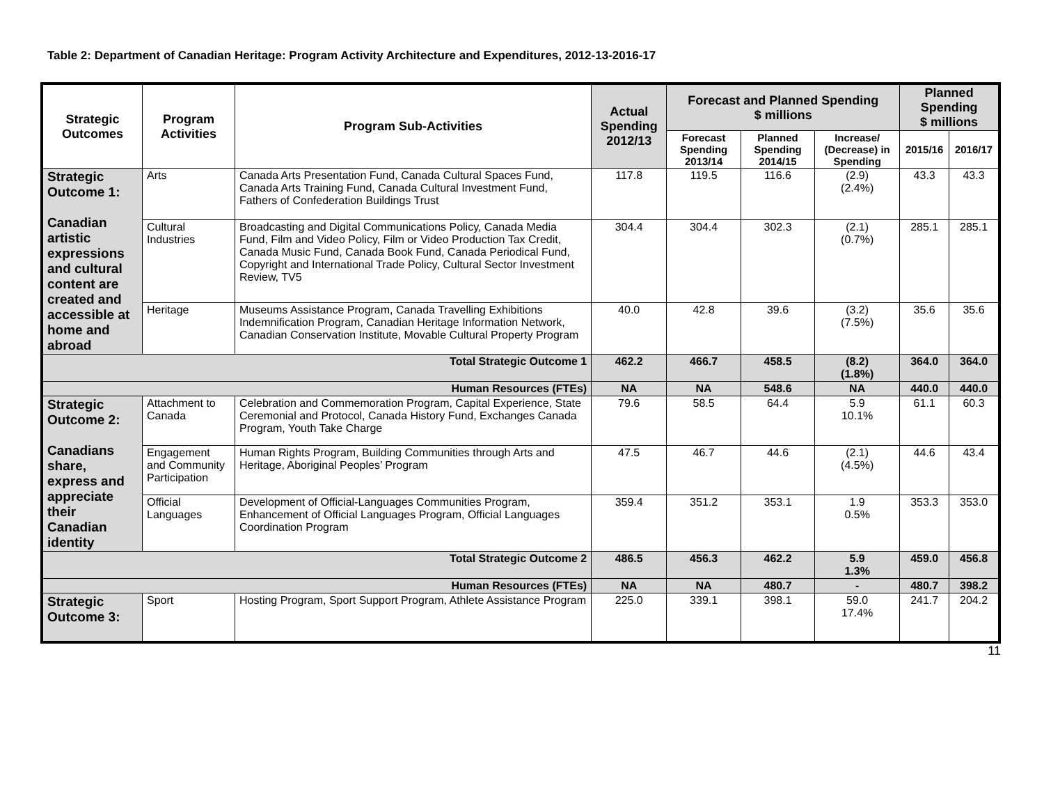Table 2: Department of Canadian Heritage: Program Activity Architecture and Expenditures, 2012-13-2016-17
| Strategic Outcomes | Program Activities | Program Sub-Activities | Actual Spending 2012/13 | Forecast and Planned Spending $ millions | | | Planned Spending $ millions | |
| --- | --- | --- | --- | --- | --- | --- | --- | --- |
| | | | | Forecast Spending 2013/14 | Planned Spending 2014/15 | Increase/ (Decrease) in Spending | 2015/16 | 2016/17 |
| Strategic Outcome 1: Canadian artistic expressions and cultural content are created and accessible at home and abroad | Arts | Canada Arts Presentation Fund, Canada Cultural Spaces Fund, Canada Arts Training Fund, Canada Cultural Investment Fund, Fathers of Confederation Buildings Trust | 117.8 | 119.5 | 116.6 | (2.9) (2.4%) | 43.3 | 43.3 |
| | Cultural Industries | Broadcasting and Digital Communications Policy, Canada Media Fund, Film and Video Policy, Film or Video Production Tax Credit, Canada Music Fund, Canada Book Fund, Canada Periodical Fund, Copyright and International Trade Policy, Cultural Sector Investment Review, TV5 | 304.4 | 304.4 | 302.3 | (2.1) (0.7%) | 285.1 | 285.1 |
| | Heritage | Museums Assistance Program, Canada Travelling Exhibitions Indemnification Program, Canadian Heritage Information Network, Canadian Conservation Institute, Movable Cultural Property Program | 40.0 | 42.8 | 39.6 | (3.2) (7.5%) | 35.6 | 35.6 |
| Total Strategic Outcome 1 | | | 462.2 | 466.7 | 458.5 | (8.2) (1.8%) | 364.0 | 364.0 |
| Human Resources (FTEs) | | | NA | NA | 548.6 | NA | 440.0 | 440.0 |
| Strategic Outcome 2: Canadians share, express and appreciate their Canadian identity | Attachment to Canada | Celebration and Commemoration Program, Capital Experience, State Ceremonial and Protocol, Canada History Fund, Exchanges Canada Program, Youth Take Charge | 79.6 | 58.5 | 64.4 | 5.9 10.1% | 61.1 | 60.3 |
| | Engagement and Community Participation | Human Rights Program, Building Communities through Arts and Heritage, Aboriginal Peoples’ Program | 47.5 | 46.7 | 44.6 | (2.1) (4.5%) | 44.6 | 43.4 |
| | Official Languages | Development of Official-Languages Communities Program, Enhancement of Official Languages Program, Official Languages Coordination Program | 359.4 | 351.2 | 353.1 | 1.9 0.5% | 353.3 | 353.0 |
| Total Strategic Outcome 2 | | | 486.5 | 456.3 | 462.2 | 5.9 1.3% | 459.0 | 456.8 |
| Human Resources (FTEs) | | | NA | NA | 480.7 | - | 480.7 | 398.2 |
| Strategic Outcome 3: | Sport | Hosting Program, Sport Support Program, Athlete Assistance Program | 225.0 | 339.1 | 398.1 | 59.0 17.4% | 241.7 | 204.2 |
11